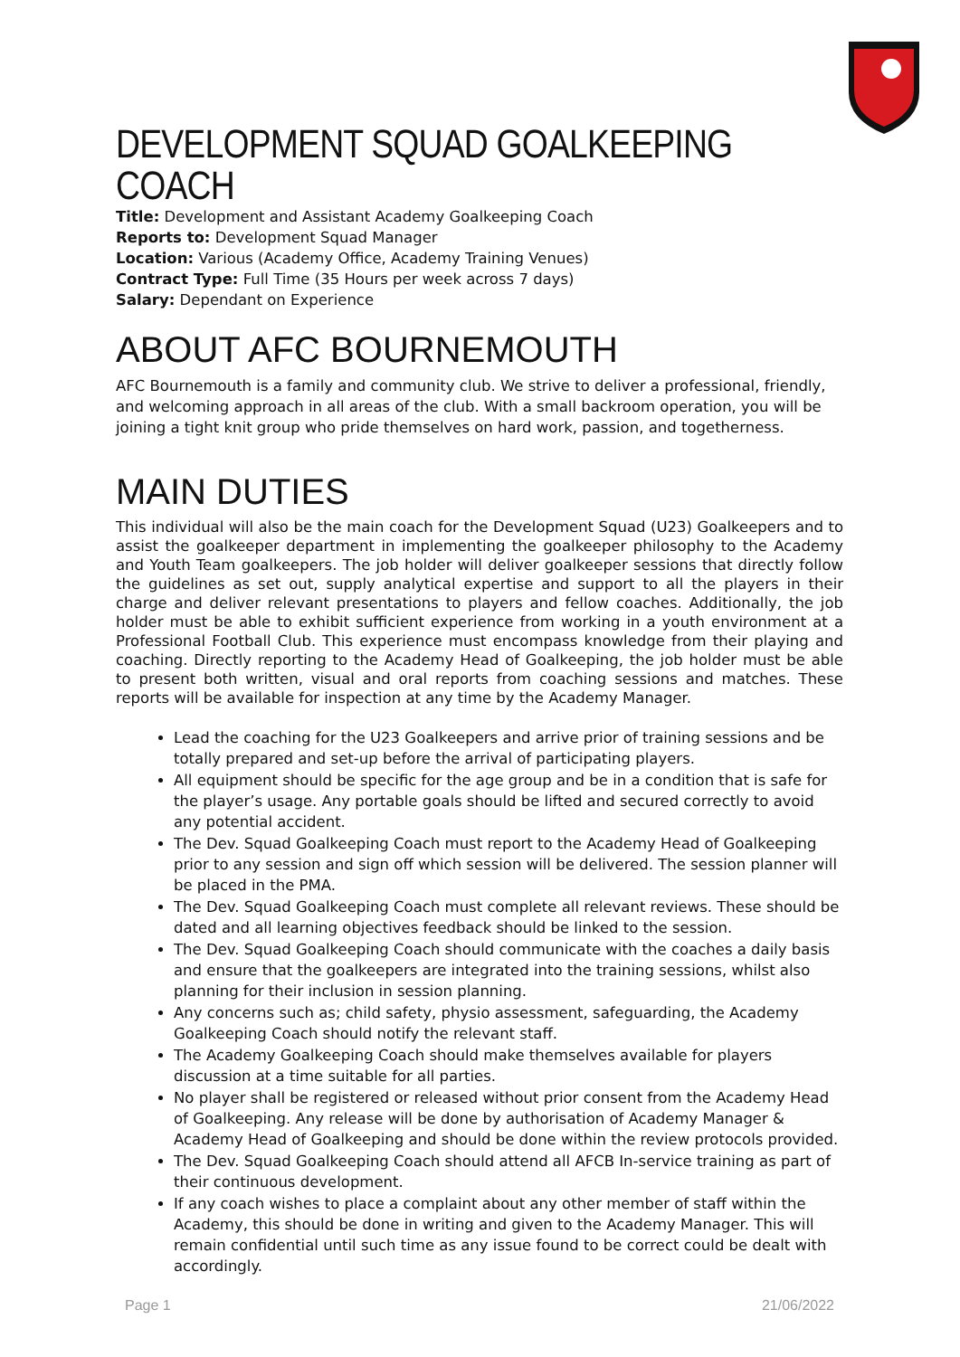DEVELOPMENT SQUAD GOALKEEPING COACH
Title: Development and Assistant Academy Goalkeeping Coach
Reports to: Development Squad Manager
Location: Various (Academy Office, Academy Training Venues)
Contract Type: Full Time (35 Hours per week across 7 days)
Salary: Dependant on Experience
ABOUT AFC BOURNEMOUTH
AFC Bournemouth is a family and community club. We strive to deliver a professional, friendly, and welcoming approach in all areas of the club. With a small backroom operation, you will be joining a tight knit group who pride themselves on hard work, passion, and togetherness.
MAIN DUTIES
This individual will also be the main coach for the Development Squad (U23) Goalkeepers and to assist the goalkeeper department in implementing the goalkeeper philosophy to the Academy and Youth Team goalkeepers. The job holder will deliver goalkeeper sessions that directly follow the guidelines as set out, supply analytical expertise and support to all the players in their charge and deliver relevant presentations to players and fellow coaches. Additionally, the job holder must be able to exhibit sufficient experience from working in a youth environment at a Professional Football Club. This experience must encompass knowledge from their playing and coaching. Directly reporting to the Academy Head of Goalkeeping, the job holder must be able to present both written, visual and oral reports from coaching sessions and matches. These reports will be available for inspection at any time by the Academy Manager.
Lead the coaching for the U23 Goalkeepers and arrive prior of training sessions and be totally prepared and set-up before the arrival of participating players.
All equipment should be specific for the age group and be in a condition that is safe for the player’s usage. Any portable goals should be lifted and secured correctly to avoid any potential accident.
The Dev. Squad Goalkeeping Coach must report to the Academy Head of Goalkeeping prior to any session and sign off which session will be delivered. The session planner will be placed in the PMA.
The Dev. Squad Goalkeeping Coach must complete all relevant reviews. These should be dated and all learning objectives feedback should be linked to the session.
The Dev. Squad Goalkeeping Coach should communicate with the coaches a daily basis and ensure that the goalkeepers are integrated into the training sessions, whilst also planning for their inclusion in session planning.
Any concerns such as; child safety, physio assessment, safeguarding, the Academy Goalkeeping Coach should notify the relevant staff.
The Academy Goalkeeping Coach should make themselves available for players discussion at a time suitable for all parties.
No player shall be registered or released without prior consent from the Academy Head of Goalkeeping. Any release will be done by authorisation of Academy Manager & Academy Head of Goalkeeping and should be done within the review protocols provided.
The Dev. Squad Goalkeeping Coach should attend all AFCB In-service training as part of their continuous development.
If any coach wishes to place a complaint about any other member of staff within the Academy, this should be done in writing and given to the Academy Manager. This will remain confidential until such time as any issue found to be correct could be dealt with accordingly.
Page 1 21/06/2022